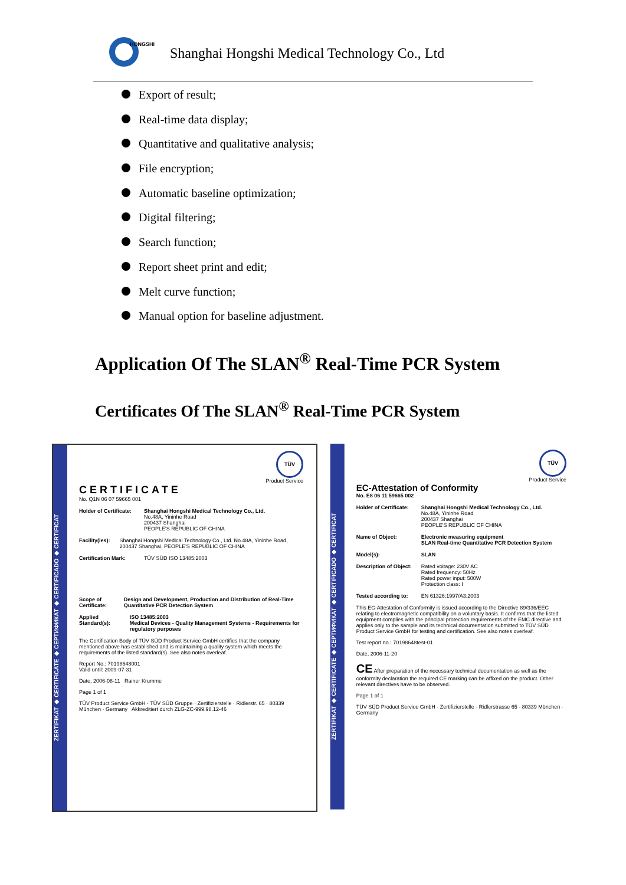HONGSHI
Shanghai Hongshi Medical Technology Co., Ltd
Export of result;
Real-time data display;
Quantitative and qualitative analysis;
File encryption;
Automatic baseline optimization;
Digital filtering;
Search function;
Report sheet print and edit;
Melt curve function;
Manual option for baseline adjustment.
Application Of The SLAN<sup>®</sup> Real-Time PCR System
Certificates Of The SLAN<sup>®</sup> Real-Time PCR System
ZERTIFIKAT ◆ CERTIFICATE ◆ СЕРТИФИКАТ ◆ CERTIFICADO ◆ CERTIFICAT
TÜV
Product Service
CERTIFICATE
No. Q1N 06 07 59665 001
Holder of Certificate:
Shanghai Hongshi Medical Technology Co., Ltd.
No.48A, Yininhe Road
200437 Shanghai
PEOPLE'S REPUBLIC OF CHINA
Facility(ies): Shanghai Hongshi Medical Technology Co., Ltd. No.48A, Yininhe Road, 200437 Shanghai, PEOPLE'S REPUBLIC OF CHINA
Certification Mark: TÜV SÜD ISO 13485:2003
Scope of Certificate:
Design and Development, Production and Distribution of Real-Time Quantitative PCR Detection System
Applied Standard(s): ISO 13485:2003
Medical Devices - Quality Management Systems - Requirements for regulatory purposes
The Certification Body of TÜV SÜD Product Service GmbH certifies that the company mentioned above has established and is maintaining a quality system which meets the requirements of the listed standard(s). See also notes overleaf.
Report No.: 70198648001
Valid until: 2009-07-31
Date, 2006-08-11 Rainer Krumme
Page 1 of 1
TÜV Product Service GmbH · TÜV SÜD Gruppe · Zertifizierstelle · Ridlerstr. 65 · 80339 München · Germany Akkreditiert durch ZLG-ZC-999.98.12-46
ZERTIFIKAT ◆ CERTIFICATE ◆ СЕРТИФИКАТ ◆ CERTIFICADO ◆ CERTIFICAT
TÜV
Product Service
EC-Attestation of Conformity
No. E8 06 11 59665 002
Holder of Certificate:
Shanghai Hongshi Medical Technology Co., Ltd.
No.48A, Yininhe Road
200437 Shanghai
PEOPLE'S REPUBLIC OF CHINA
Name of Object: Electronic measuring equipment
SLAN Real-time Quantitative PCR Detection System
Model(s): SLAN
Description of Object:
Rated voltage: 230V AC
Rated frequency: 50Hz
Rated power input: 500W
Protection class: I
Tested according to: EN 61326:1997/A3:2003
This EC-Attestation of Conformity is issued according to the Directive 89/336/EEC relating to electromagnetic compatibility on a voluntary basis. It confirms that the listed equipment complies with the principal protection requirements of the EMC directive and applies only to the sample and its technical documentation submitted to TÜV SÜD Product Service GmbH for testing and certification. See also notes overleaf.
Test report no.: 70198648test-01
Date, 2006-11-20
CE After preparation of the necessary technical documentation as well as the conformity declaration the required CE marking can be affixed on the product. Other relevant directives have to be observed.
Page 1 of 1
TÜV SÜD Product Service GmbH · Zertifizierstelle · Ridlerstrasse 65 · 80339 München · Germany